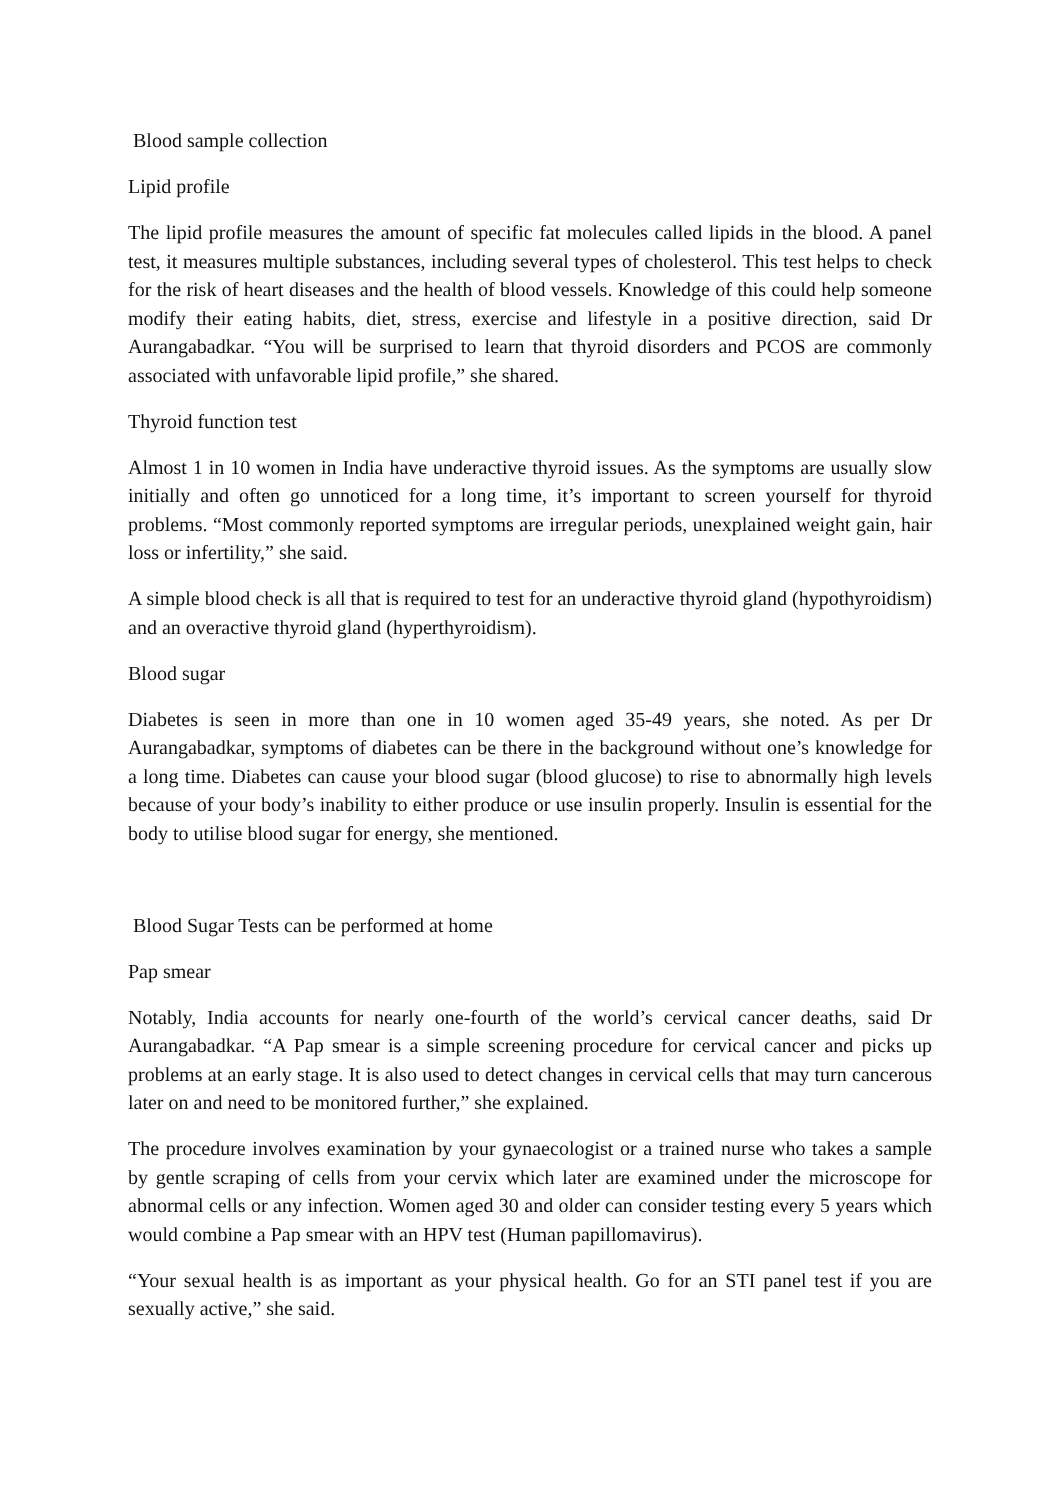Blood sample collection
Lipid profile
The lipid profile measures the amount of specific fat molecules called lipids in the blood. A panel test, it measures multiple substances, including several types of cholesterol. This test helps to check for the risk of heart diseases and the health of blood vessels. Knowledge of this could help someone modify their eating habits, diet, stress, exercise and lifestyle in a positive direction, said Dr Aurangabadkar. “You will be surprised to learn that thyroid disorders and PCOS are commonly associated with unfavorable lipid profile,” she shared.
Thyroid function test
Almost 1 in 10 women in India have underactive thyroid issues. As the symptoms are usually slow initially and often go unnoticed for a long time, it’s important to screen yourself for thyroid problems. “Most commonly reported symptoms are irregular periods, unexplained weight gain, hair loss or infertility,” she said.
A simple blood check is all that is required to test for an underactive thyroid gland (hypothyroidism) and an overactive thyroid gland (hyperthyroidism).
Blood sugar
Diabetes is seen in more than one in 10 women aged 35-49 years, she noted. As per Dr Aurangabadkar, symptoms of diabetes can be there in the background without one’s knowledge for a long time. Diabetes can cause your blood sugar (blood glucose) to rise to abnormally high levels because of your body’s inability to either produce or use insulin properly. Insulin is essential for the body to utilise blood sugar for energy, she mentioned.
Blood Sugar Tests can be performed at home
Pap smear
Notably, India accounts for nearly one-fourth of the world’s cervical cancer deaths, said Dr Aurangabadkar. “A Pap smear is a simple screening procedure for cervical cancer and picks up problems at an early stage. It is also used to detect changes in cervical cells that may turn cancerous later on and need to be monitored further,” she explained.
The procedure involves examination by your gynaecologist or a trained nurse who takes a sample by gentle scraping of cells from your cervix which later are examined under the microscope for abnormal cells or any infection. Women aged 30 and older can consider testing every 5 years which would combine a Pap smear with an HPV test (Human papillomavirus).
“Your sexual health is as important as your physical health. Go for an STI panel test if you are sexually active,” she said.